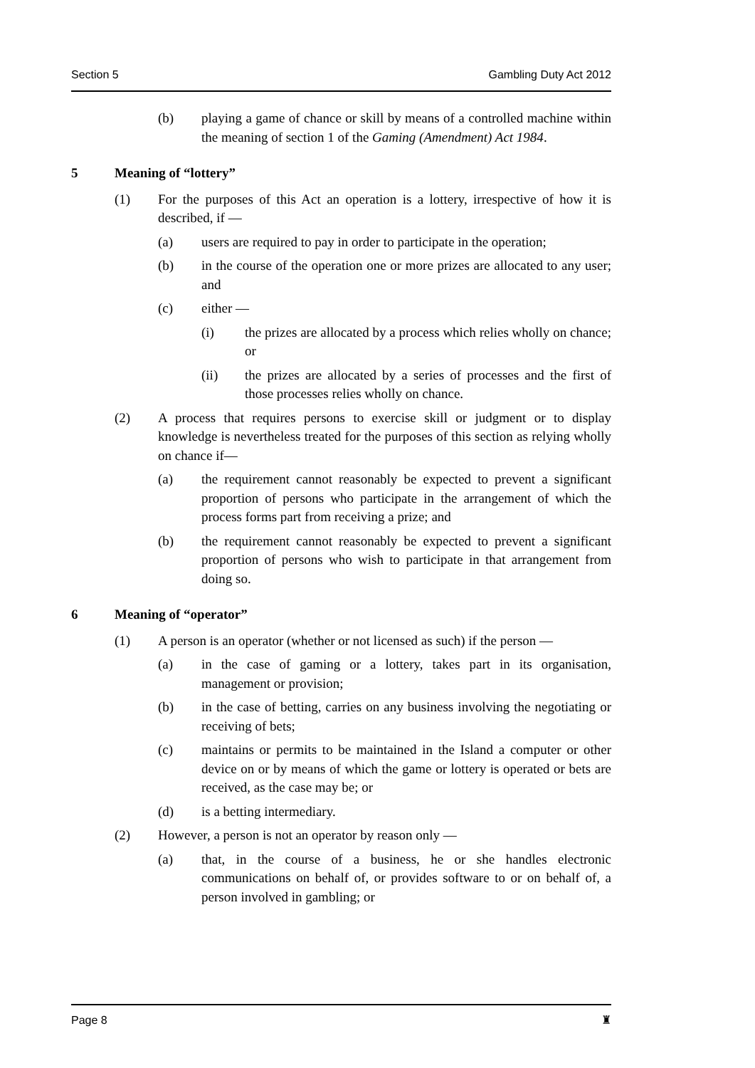Section 5 Gambling Duty Act 2012
(b) playing a game of chance or skill by means of a controlled machine within the meaning of section 1 of the Gaming (Amendment) Act 1984.
5 Meaning of “lottery”
(1) For the purposes of this Act an operation is a lottery, irrespective of how it is described, if —
(a) users are required to pay in order to participate in the operation;
(b) in the course of the operation one or more prizes are allocated to any user; and
(c) either —
(i) the prizes are allocated by a process which relies wholly on chance; or
(ii) the prizes are allocated by a series of processes and the first of those processes relies wholly on chance.
(2) A process that requires persons to exercise skill or judgment or to display knowledge is nevertheless treated for the purposes of this section as relying wholly on chance if—
(a) the requirement cannot reasonably be expected to prevent a significant proportion of persons who participate in the arrangement of which the process forms part from receiving a prize; and
(b) the requirement cannot reasonably be expected to prevent a significant proportion of persons who wish to participate in that arrangement from doing so.
6 Meaning of “operator”
(1) A person is an operator (whether or not licensed as such) if the person —
(a) in the case of gaming or a lottery, takes part in its organisation, management or provision;
(b) in the case of betting, carries on any business involving the negotiating or receiving of bets;
(c) maintains or permits to be maintained in the Island a computer or other device on or by means of which the game or lottery is operated or bets are received, as the case may be; or
(d) is a betting intermediary.
(2) However, a person is not an operator by reason only —
(a) that, in the course of a business, he or she handles electronic communications on behalf of, or provides software to or on behalf of, a person involved in gambling; or
Page 8 ♜